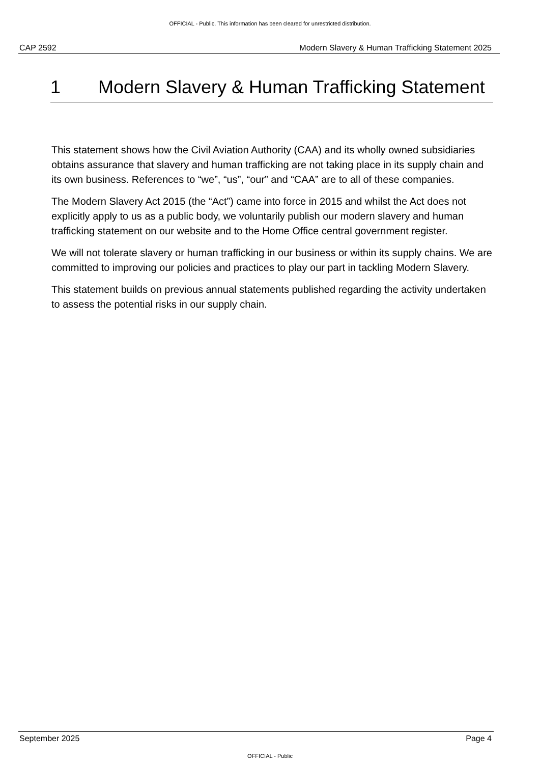OFFICIAL - Public. This information has been cleared for unrestricted distribution.
CAP 2592 Modern Slavery & Human Trafficking Statement 2025
1 Modern Slavery & Human Trafficking Statement
This statement shows how the Civil Aviation Authority (CAA) and its wholly owned subsidiaries obtains assurance that slavery and human trafficking are not taking place in its supply chain and its own business. References to “we”, “us”, “our” and “CAA” are to all of these companies.
The Modern Slavery Act 2015 (the “Act”) came into force in 2015 and whilst the Act does not explicitly apply to us as a public body, we voluntarily publish our modern slavery and human trafficking statement on our website and to the Home Office central government register.
We will not tolerate slavery or human trafficking in our business or within its supply chains. We are committed to improving our policies and practices to play our part in tackling Modern Slavery.
This statement builds on previous annual statements published regarding the activity undertaken to assess the potential risks in our supply chain.
September 2025 Page 4
OFFICIAL - Public